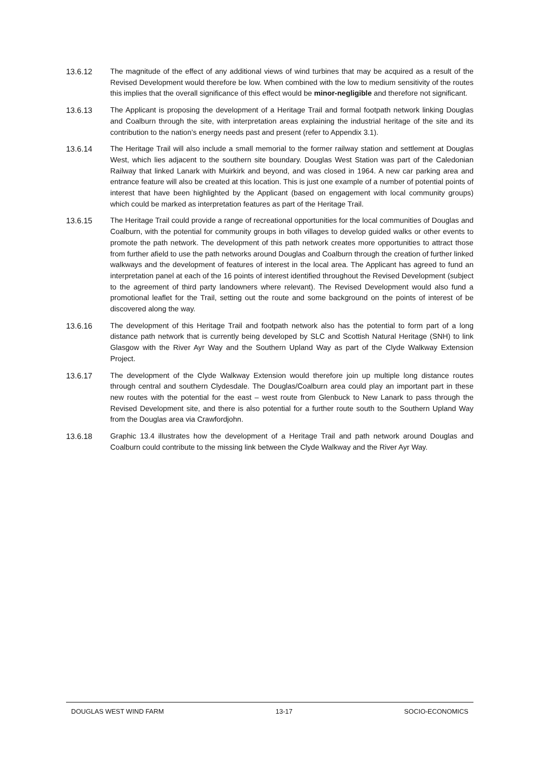13.6.12 The magnitude of the effect of any additional views of wind turbines that may be acquired as a result of the Revised Development would therefore be low. When combined with the low to medium sensitivity of the routes this implies that the overall significance of this effect would be minor-negligible and therefore not significant.
13.6.13 The Applicant is proposing the development of a Heritage Trail and formal footpath network linking Douglas and Coalburn through the site, with interpretation areas explaining the industrial heritage of the site and its contribution to the nation’s energy needs past and present (refer to Appendix 3.1).
13.6.14 The Heritage Trail will also include a small memorial to the former railway station and settlement at Douglas West, which lies adjacent to the southern site boundary. Douglas West Station was part of the Caledonian Railway that linked Lanark with Muirkirk and beyond, and was closed in 1964. A new car parking area and entrance feature will also be created at this location. This is just one example of a number of potential points of interest that have been highlighted by the Applicant (based on engagement with local community groups) which could be marked as interpretation features as part of the Heritage Trail.
13.6.15 The Heritage Trail could provide a range of recreational opportunities for the local communities of Douglas and Coalburn, with the potential for community groups in both villages to develop guided walks or other events to promote the path network. The development of this path network creates more opportunities to attract those from further afield to use the path networks around Douglas and Coalburn through the creation of further linked walkways and the development of features of interest in the local area. The Applicant has agreed to fund an interpretation panel at each of the 16 points of interest identified throughout the Revised Development (subject to the agreement of third party landowners where relevant). The Revised Development would also fund a promotional leaflet for the Trail, setting out the route and some background on the points of interest of be discovered along the way.
13.6.16 The development of this Heritage Trail and footpath network also has the potential to form part of a long distance path network that is currently being developed by SLC and Scottish Natural Heritage (SNH) to link Glasgow with the River Ayr Way and the Southern Upland Way as part of the Clyde Walkway Extension Project.
13.6.17 The development of the Clyde Walkway Extension would therefore join up multiple long distance routes through central and southern Clydesdale. The Douglas/Coalburn area could play an important part in these new routes with the potential for the east – west route from Glenbuck to New Lanark to pass through the Revised Development site, and there is also potential for a further route south to the Southern Upland Way from the Douglas area via Crawfordjohn.
13.6.18 Graphic 13.4 illustrates how the development of a Heritage Trail and path network around Douglas and Coalburn could contribute to the missing link between the Clyde Walkway and the River Ayr Way.
DOUGLAS WEST WIND FARM 13-17 SOCIO-ECONOMICS